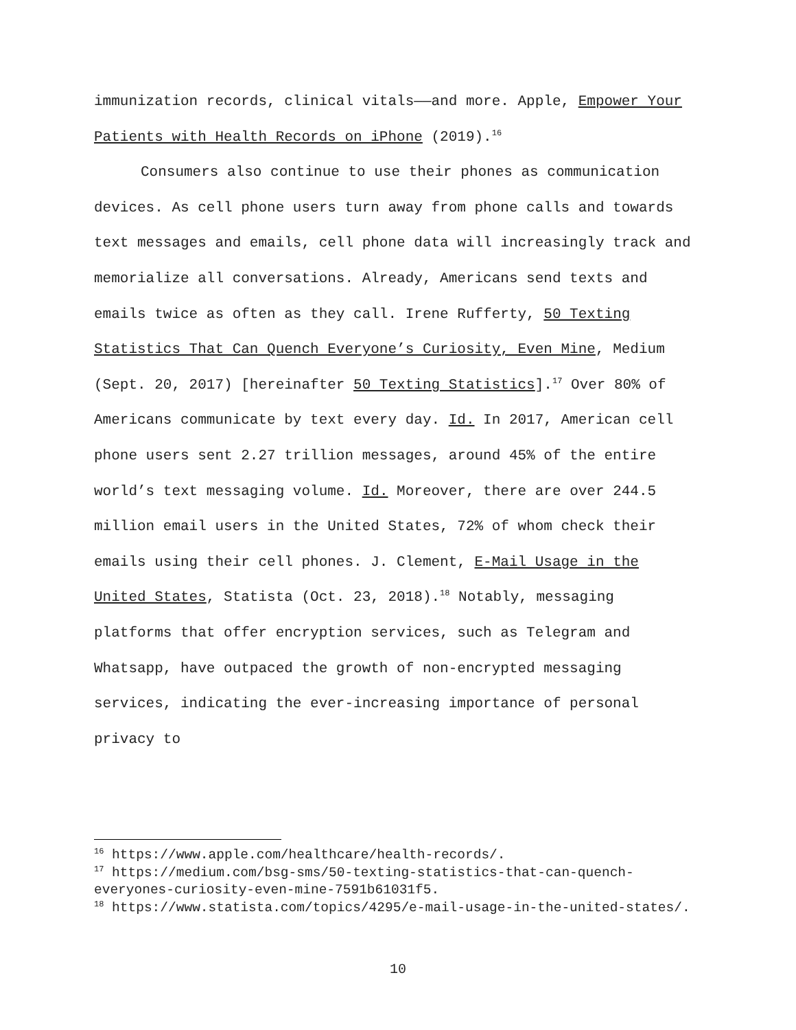immunization records, clinical vitals——and more. Apple, Empower Your Patients with Health Records on iPhone (2019).<sup>16</sup>
Consumers also continue to use their phones as communication devices. As cell phone users turn away from phone calls and towards text messages and emails, cell phone data will increasingly track and memorialize all conversations. Already, Americans send texts and emails twice as often as they call. Irene Rufferty, 50 Texting Statistics That Can Quench Everyone’s Curiosity, Even Mine, Medium (Sept. 20, 2017) [hereinafter 50 Texting Statistics].<sup>17</sup> Over 80% of Americans communicate by text every day. Id. In 2017, American cell phone users sent 2.27 trillion messages, around 45% of the entire world’s text messaging volume. Id. Moreover, there are over 244.5 million email users in the United States, 72% of whom check their emails using their cell phones. J. Clement, E-Mail Usage in the United States, Statista (Oct. 23, 2018).<sup>18</sup> Notably, messaging platforms that offer encryption services, such as Telegram and Whatsapp, have outpaced the growth of non-encrypted messaging services, indicating the ever-increasing importance of personal privacy to
<sup>16</sup> https://www.apple.com/healthcare/health-records/.
<sup>17</sup> https://medium.com/bsg-sms/50-texting-statistics-that-can-quench-everyones-curiosity-even-mine-7591b61031f5.
<sup>18</sup> https://www.statista.com/topics/4295/e-mail-usage-in-the-united-states/.
10